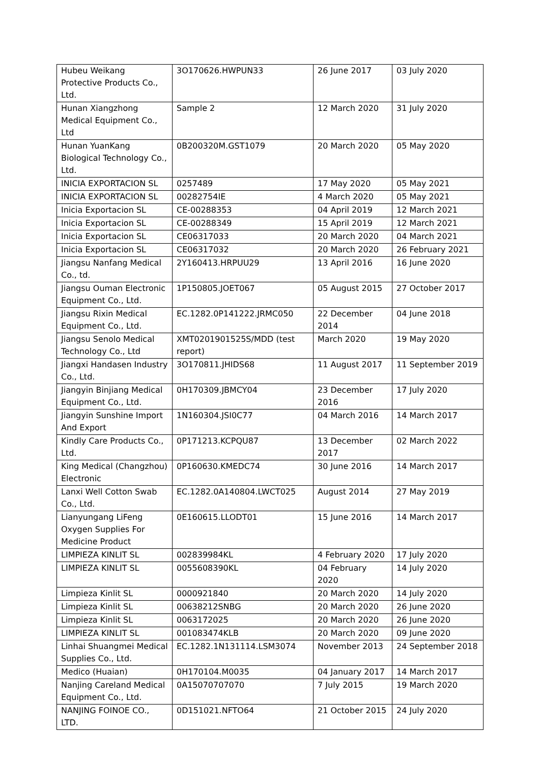| Hubeu Weikang Protective Products Co., Ltd. | 3O170626.HWPUN33 | 26 June 2017 | 03 July 2020 |
| Hunan Xiangzhong Medical Equipment Co., Ltd | Sample 2 | 12 March 2020 | 31 July 2020 |
| Hunan YuanKang Biological Technology Co., Ltd. | 0B200320M.GST1079 | 20 March 2020 | 05 May 2020 |
| INICIA EXPORTACION SL | 0257489 | 17 May 2020 | 05 May 2021 |
| INICIA EXPORTACION SL | 00282754IE | 4 March 2020 | 05 May 2021 |
| Inicia Exportacion SL | CE-00288353 | 04 April 2019 | 12 March 2021 |
| Inicia Exportacion SL | CE-00288349 | 15 April 2019 | 12 March 2021 |
| Inicia Exportacion SL | CE06317033 | 20 March 2020 | 04 March 2021 |
| Inicia Exportacion SL | CE06317032 | 20 March 2020 | 26 February 2021 |
| Jiangsu Nanfang Medical Co., td. | 2Y160413.HRPUU29 | 13 April 2016 | 16 June 2020 |
| Jiangsu Ouman Electronic Equipment Co., Ltd. | 1P150805.JOET067 | 05 August 2015 | 27 October 2017 |
| Jiangsu Rixin Medical Equipment Co., Ltd. | EC.1282.0P141222.JRMC050 | 22 December 2014 | 04 June 2018 |
| Jiangsu Senolo Medical Technology Co., Ltd | XMT0201901525S/MDD (test report) | March 2020 | 19 May 2020 |
| Jiangxi Handasen Industry Co., Ltd. | 3O170811.JHIDS68 | 11 August 2017 | 11 September 2019 |
| Jiangyin Binjiang Medical Equipment Co., Ltd. | 0H170309.JBMCY04 | 23 December 2016 | 17 July 2020 |
| Jiangyin Sunshine Import And Export | 1N160304.JSI0C77 | 04 March 2016 | 14 March 2017 |
| Kindly Care Products Co., Ltd. | 0P171213.KCPQU87 | 13 December 2017 | 02 March 2022 |
| King Medical (Changzhou) Electronic | 0P160630.KMEDC74 | 30 June 2016 | 14 March 2017 |
| Lanxi Well Cotton Swab Co., Ltd. | EC.1282.0A140804.LWCT025 | August 2014 | 27 May 2019 |
| Lianyungang LiFeng Oxygen Supplies For Medicine Product | 0E160615.LLODT01 | 15 June 2016 | 14 March 2017 |
| LIMPIEZA KINLIT SL | 002839984KL | 4 February 2020 | 17 July 2020 |
| LIMPIEZA KINLIT SL | 0055608390KL | 04 February 2020 | 14 July 2020 |
| Limpieza Kinlit SL | 0000921840 | 20 March 2020 | 14 July 2020 |
| Limpieza Kinlit SL | 00638212SNBG | 20 March 2020 | 26 June 2020 |
| Limpieza Kinlit SL | 0063172025 | 20 March 2020 | 26 June 2020 |
| LIMPIEZA KINLIT SL | 001083474KLB | 20 March 2020 | 09 June 2020 |
| Linhai Shuangmei Medical Supplies Co., Ltd. | EC.1282.1N131114.LSM3074 | November 2013 | 24 September 2018 |
| Medico (Huaian) | 0H170104.M0035 | 04 January 2017 | 14 March 2017 |
| Nanjing Careland Medical Equipment Co., Ltd. | 0A15070707070 | 7 July 2015 | 19 March 2020 |
| NANJING FOINOE CO., LTD. | 0D151021.NFTO64 | 21 October 2015 | 24 July 2020 |